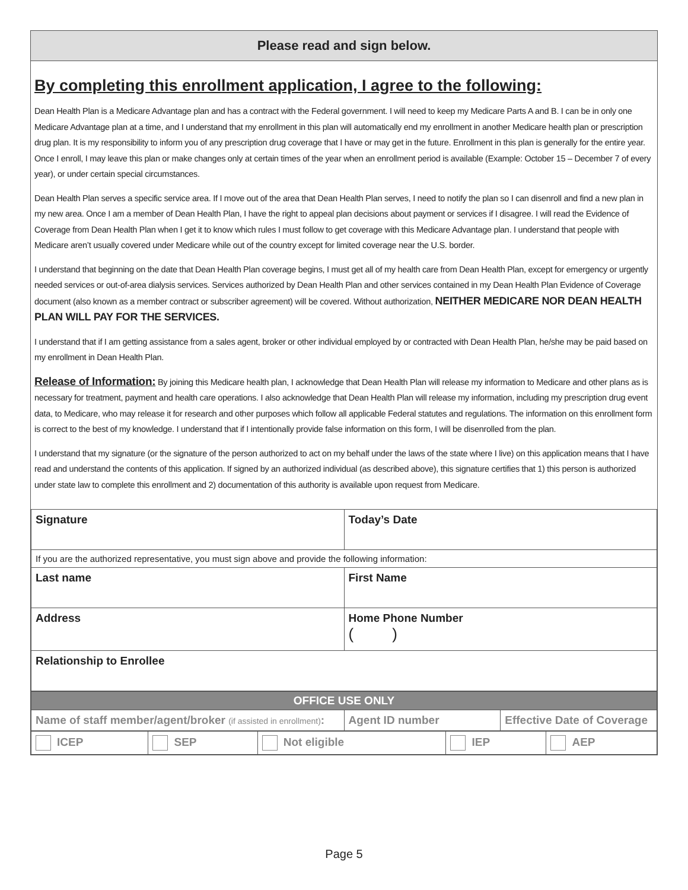Please read and sign below.
By completing this enrollment application, I agree to the following:
Dean Health Plan is a Medicare Advantage plan and has a contract with the Federal government. I will need to keep my Medicare Parts A and B. I can be in only one Medicare Advantage plan at a time, and I understand that my enrollment in this plan will automatically end my enrollment in another Medicare health plan or prescription drug plan. It is my responsibility to inform you of any prescription drug coverage that I have or may get in the future. Enrollment in this plan is generally for the entire year. Once I enroll, I may leave this plan or make changes only at certain times of the year when an enrollment period is available (Example: October 15 – December 7 of every year), or under certain special circumstances.
Dean Health Plan serves a specific service area. If I move out of the area that Dean Health Plan serves, I need to notify the plan so I can disenroll and find a new plan in my new area. Once I am a member of Dean Health Plan, I have the right to appeal plan decisions about payment or services if I disagree. I will read the Evidence of Coverage from Dean Health Plan when I get it to know which rules I must follow to get coverage with this Medicare Advantage plan. I understand that people with Medicare aren’t usually covered under Medicare while out of the country except for limited coverage near the U.S. border.
I understand that beginning on the date that Dean Health Plan coverage begins, I must get all of my health care from Dean Health Plan, except for emergency or urgently needed services or out-of-area dialysis services. Services authorized by Dean Health Plan and other services contained in my Dean Health Plan Evidence of Coverage document (also known as a member contract or subscriber agreement) will be covered. Without authorization, NEITHER MEDICARE NOR DEAN HEALTH PLAN WILL PAY FOR THE SERVICES.
I understand that if I am getting assistance from a sales agent, broker or other individual employed by or contracted with Dean Health Plan, he/she may be paid based on my enrollment in Dean Health Plan.
Release of Information: By joining this Medicare health plan, I acknowledge that Dean Health Plan will release my information to Medicare and other plans as is necessary for treatment, payment and health care operations. I also acknowledge that Dean Health Plan will release my information, including my prescription drug event data, to Medicare, who may release it for research and other purposes which follow all applicable Federal statutes and regulations. The information on this enrollment form is correct to the best of my knowledge. I understand that if I intentionally provide false information on this form, I will be disenrolled from the plan.
I understand that my signature (or the signature of the person authorized to act on my behalf under the laws of the state where I live) on this application means that I have read and understand the contents of this application. If signed by an authorized individual (as described above), this signature certifies that 1) this person is authorized under state law to complete this enrollment and 2) documentation of this authority is available upon request from Medicare.
| Signature | Today’s Date |
| If you are the authorized representative, you must sign above and provide the following information: | |
| Last name | First Name |
| Address | Home Phone Number ( ) |
| Relationship to Enrollee | |
| OFFICE USE ONLY | | |
| Name of staff member/agent/broker (if assisted in enrollment) : | Agent ID number | Effective Date of Coverage |
| ICEP | SEP | Not eligible | IEP | AEP |
Page 5